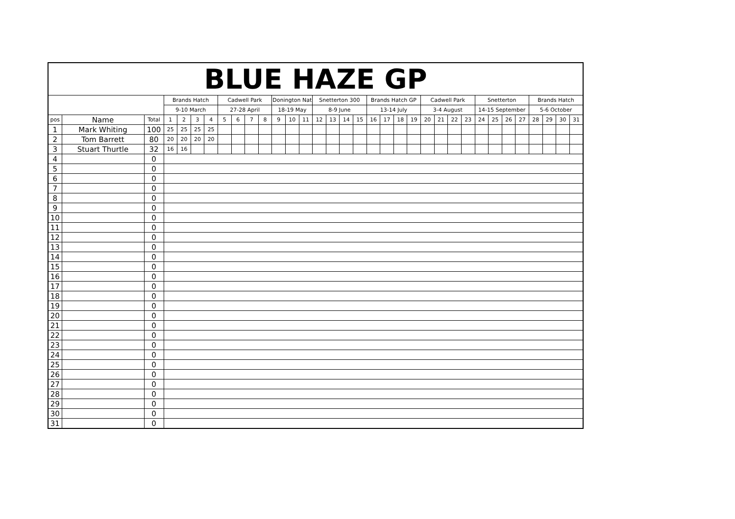| BLUE HAZE GP | | | | | | | | | | | | | | | | | | | | | | | | | | | | | | | | | |
| --- | --- | --- | --- | --- | --- | --- | --- | --- | --- | --- | --- | --- | --- | --- | --- | --- | --- | --- | --- | --- | --- | --- | --- | --- | --- | --- | --- | --- | --- | --- | --- | --- | --- |
| | | | Brands Hatch | | | | Cadwell Park | | | | Donington Nat | | | Snetterton 300 | | | | Brands Hatch GP | | | | Cadwell Park | | | | Snetterton | | | | Brands Hatch | | | |
| | | | 9-10 March | | | | 27-28 April | | | | 18-19 May | | | 8-9 June | | | | 13-14 July | | | | 3-4 August | | | | 14-15 September | | | | 5-6 October | | | |
| pos | Name | Total | 1 | 2 | 3 | 4 | 5 | 6 | 7 | 8 | 9 | 10 | 11 | 12 | 13 | 14 | 15 | 16 | 17 | 18 | 19 | 20 | 21 | 22 | 23 | 24 | 25 | 26 | 27 | 28 | 29 | 30 | 31 |
| 1 | Mark Whiting | 100 | 25 | 25 | 25 | 25 | | | | | | | | | | | | | | | | | | | | | | | | | | | |
| 2 | Tom Barrett | 80 | 20 | 20 | 20 | 20 | | | | | | | | | | | | | | | | | | | | | | | | | | | |
| 3 | Stuart Thurtle | 32 | 16 | 16 | | | | | | | | | | | | | | | | | | | | | | | | | | | | | |
| 4 | | 0 | | | | | | | | | | | | | | | | | | | | | | | | | | | | | | | |
| 5 | | 0 | | | | | | | | | | | | | | | | | | | | | | | | | | | | | | | |
| 6 | | 0 | | | | | | | | | | | | | | | | | | | | | | | | | | | | | | | |
| 7 | | 0 | | | | | | | | | | | | | | | | | | | | | | | | | | | | | | | |
| 8 | | 0 | | | | | | | | | | | | | | | | | | | | | | | | | | | | | | | |
| 9 | | 0 | | | | | | | | | | | | | | | | | | | | | | | | | | | | | | | |
| 10 | | 0 | | | | | | | | | | | | | | | | | | | | | | | | | | | | | | | |
| 11 | | 0 | | | | | | | | | | | | | | | | | | | | | | | | | | | | | | | |
| 12 | | 0 | | | | | | | | | | | | | | | | | | | | | | | | | | | | | | | |
| 13 | | 0 | | | | | | | | | | | | | | | | | | | | | | | | | | | | | | | |
| 14 | | 0 | | | | | | | | | | | | | | | | | | | | | | | | | | | | | | | |
| 15 | | 0 | | | | | | | | | | | | | | | | | | | | | | | | | | | | | | | |
| 16 | | 0 | | | | | | | | | | | | | | | | | | | | | | | | | | | | | | | |
| 17 | | 0 | | | | | | | | | | | | | | | | | | | | | | | | | | | | | | | |
| 18 | | 0 | | | | | | | | | | | | | | | | | | | | | | | | | | | | | | | |
| 19 | | 0 | | | | | | | | | | | | | | | | | | | | | | | | | | | | | | | |
| 20 | | 0 | | | | | | | | | | | | | | | | | | | | | | | | | | | | | | | |
| 21 | | 0 | | | | | | | | | | | | | | | | | | | | | | | | | | | | | | | |
| 22 | | 0 | | | | | | | | | | | | | | | | | | | | | | | | | | | | | | | |
| 23 | | 0 | | | | | | | | | | | | | | | | | | | | | | | | | | | | | | | |
| 24 | | 0 | | | | | | | | | | | | | | | | | | | | | | | | | | | | | | | |
| 25 | | 0 | | | | | | | | | | | | | | | | | | | | | | | | | | | | | | | |
| 26 | | 0 | | | | | | | | | | | | | | | | | | | | | | | | | | | | | | | |
| 27 | | 0 | | | | | | | | | | | | | | | | | | | | | | | | | | | | | | | |
| 28 | | 0 | | | | | | | | | | | | | | | | | | | | | | | | | | | | | | | |
| 29 | | 0 | | | | | | | | | | | | | | | | | | | | | | | | | | | | | | | |
| 30 | | 0 | | | | | | | | | | | | | | | | | | | | | | | | | | | | | | | |
| 31 | | 0 | | | | | | | | | | | | | | | | | | | | | | | | | | | | | | | |